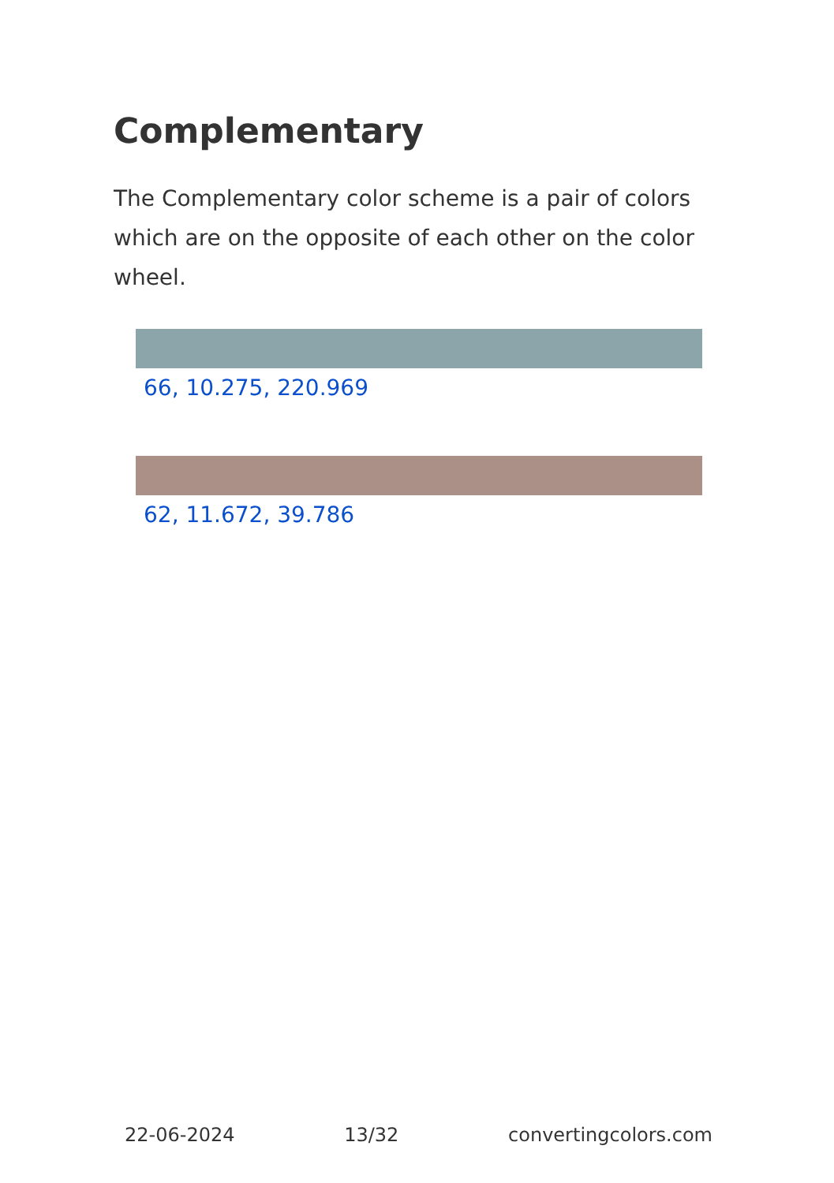Complementary
The Complementary color scheme is a pair of colors which are on the opposite of each other on the color wheel.
66, 10.275, 220.969
62, 11.672, 39.786
22-06-2024 13/32 convertingcolors.com